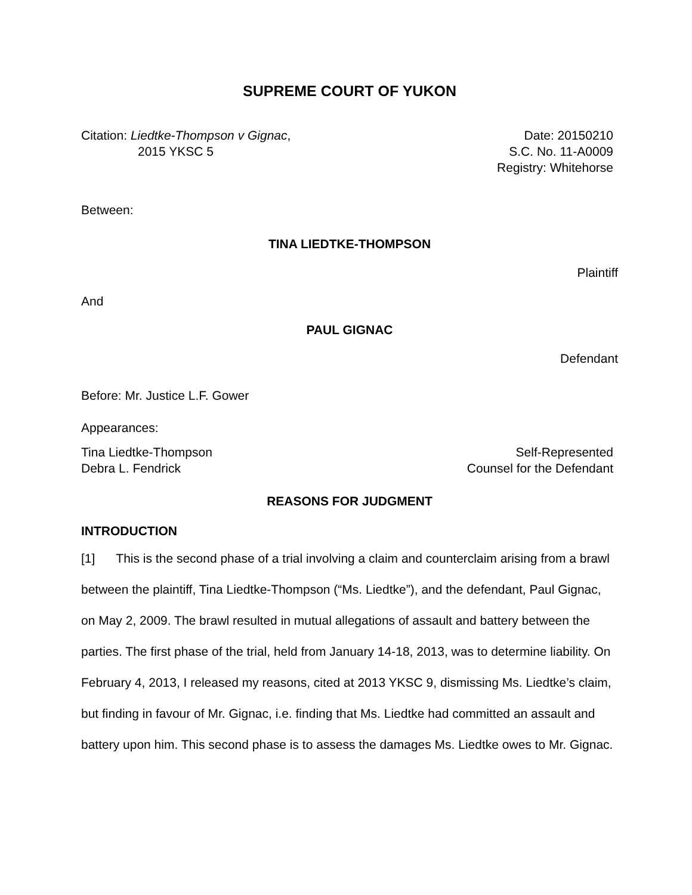SUPREME COURT OF YUKON
Citation: Liedtke-Thompson v Gignac,
2015 YKSC 5
Date: 20150210
S.C. No. 11-A0009
Registry: Whitehorse
Between:
TINA LIEDTKE-THOMPSON
Plaintiff
And
PAUL GIGNAC
Defendant
Before: Mr. Justice L.F. Gower
Appearances:
Tina Liedtke-Thompson
Debra L. Fendrick
Self-Represented
Counsel for the Defendant
REASONS FOR JUDGMENT
INTRODUCTION
[1] This is the second phase of a trial involving a claim and counterclaim arising from a brawl between the plaintiff, Tina Liedtke-Thompson (“Ms. Liedtke”), and the defendant, Paul Gignac, on May 2, 2009. The brawl resulted in mutual allegations of assault and battery between the parties. The first phase of the trial, held from January 14-18, 2013, was to determine liability. On February 4, 2013, I released my reasons, cited at 2013 YKSC 9, dismissing Ms. Liedtke’s claim, but finding in favour of Mr. Gignac, i.e. finding that Ms. Liedtke had committed an assault and battery upon him. This second phase is to assess the damages Ms. Liedtke owes to Mr. Gignac.